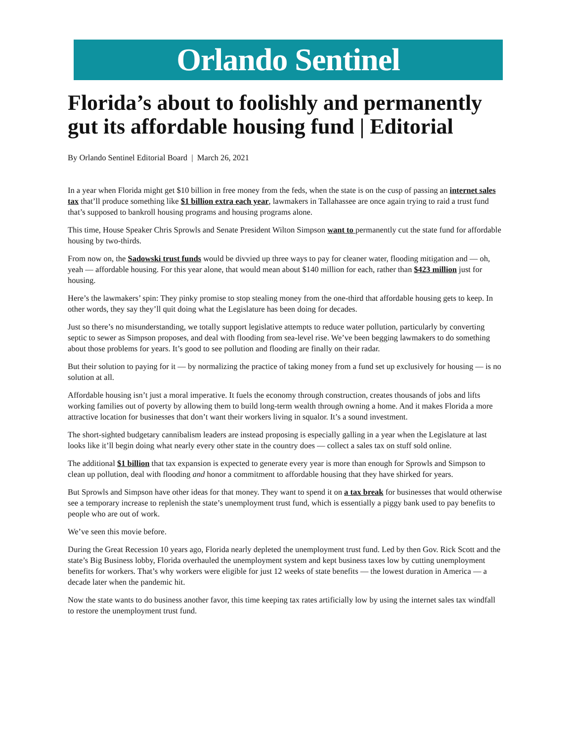Orlando Sentinel
Florida’s about to foolishly and permanently gut its affordable housing fund | Editorial
By Orlando Sentinel Editorial Board | March 26, 2021
In a year when Florida might get $10 billion in free money from the feds, when the state is on the cusp of passing an internet sales tax that’ll produce something like $1 billion extra each year, lawmakers in Tallahassee are once again trying to raid a trust fund that’s supposed to bankroll housing programs and housing programs alone.
This time, House Speaker Chris Sprowls and Senate President Wilton Simpson want to permanently cut the state fund for affordable housing by two-thirds.
From now on, the Sadowski trust funds would be divvied up three ways to pay for cleaner water, flooding mitigation and — oh, yeah — affordable housing. For this year alone, that would mean about $140 million for each, rather than $423 million just for housing.
Here’s the lawmakers’ spin: They pinky promise to stop stealing money from the one-third that affordable housing gets to keep. In other words, they say they’ll quit doing what the Legislature has been doing for decades.
Just so there’s no misunderstanding, we totally support legislative attempts to reduce water pollution, particularly by converting septic to sewer as Simpson proposes, and deal with flooding from sea-level rise. We’ve been begging lawmakers to do something about those problems for years. It’s good to see pollution and flooding are finally on their radar.
But their solution to paying for it — by normalizing the practice of taking money from a fund set up exclusively for housing — is no solution at all.
Affordable housing isn’t just a moral imperative. It fuels the economy through construction, creates thousands of jobs and lifts working families out of poverty by allowing them to build long-term wealth through owning a home. And it makes Florida a more attractive location for businesses that don’t want their workers living in squalor. It’s a sound investment.
The short-sighted budgetary cannibalism leaders are instead proposing is especially galling in a year when the Legislature at last looks like it’ll begin doing what nearly every other state in the country does — collect a sales tax on stuff sold online.
The additional $1 billion that tax expansion is expected to generate every year is more than enough for Sprowls and Simpson to clean up pollution, deal with flooding and honor a commitment to affordable housing that they have shirked for years.
But Sprowls and Simpson have other ideas for that money. They want to spend it on a tax break for businesses that would otherwise see a temporary increase to replenish the state’s unemployment trust fund, which is essentially a piggy bank used to pay benefits to people who are out of work.
We’ve seen this movie before.
During the Great Recession 10 years ago, Florida nearly depleted the unemployment trust fund. Led by then Gov. Rick Scott and the state’s Big Business lobby, Florida overhauled the unemployment system and kept business taxes low by cutting unemployment benefits for workers. That’s why workers were eligible for just 12 weeks of state benefits — the lowest duration in America — a decade later when the pandemic hit.
Now the state wants to do business another favor, this time keeping tax rates artificially low by using the internet sales tax windfall to restore the unemployment trust fund.